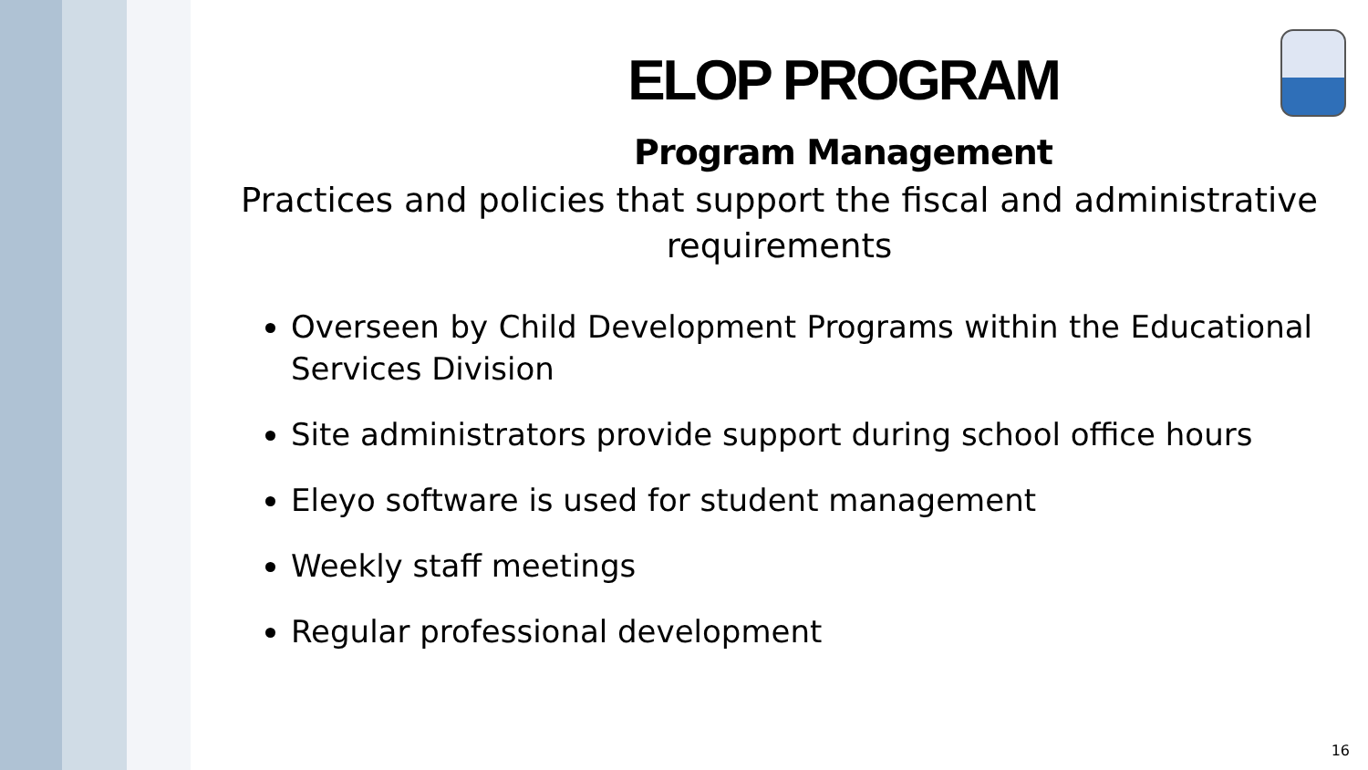ELOP PROGRAM
Program Management
Practices and policies that support the fiscal and administrative
requirements
Overseen by Child Development Programs within the Educational Services Division
Site administrators provide support during school office hours
Eleyo software is used for student management
Weekly staff meetings
Regular professional development
16